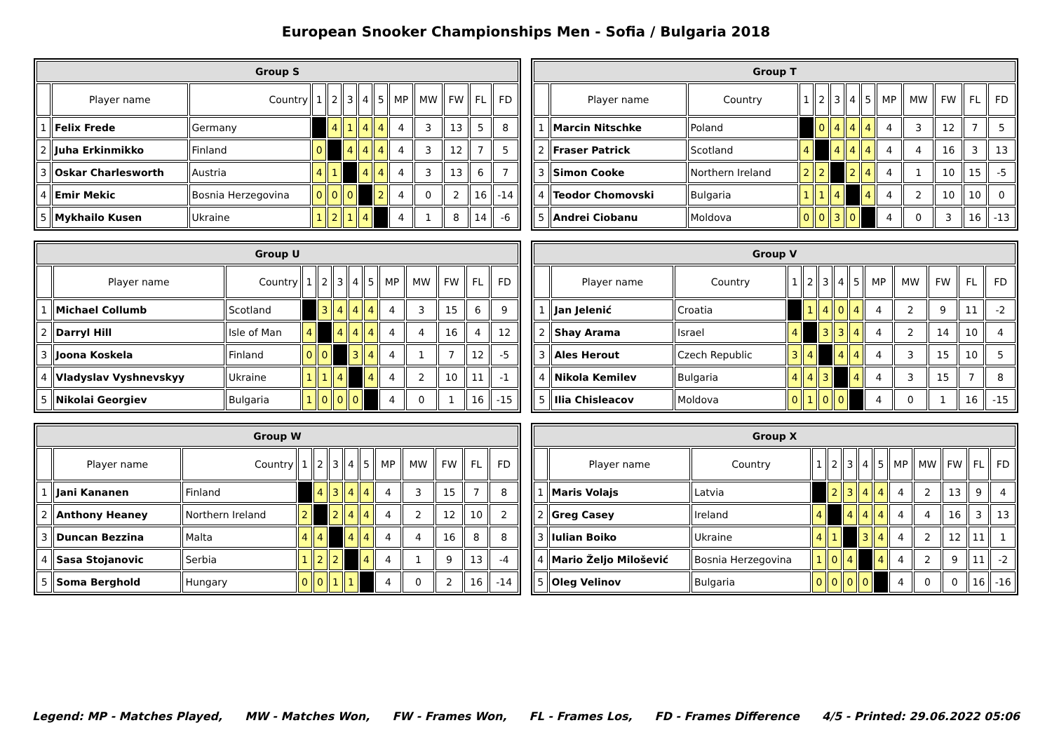European Snooker Championships Men - Sofia / Bulgaria 2018
| Group S | | | | | | | | | | | | |
| --- | --- | --- | --- | --- | --- | --- | --- | --- | --- | --- | --- | --- |
| | Player name | Country | 1 | 2 | 3 | 4 | 5 | MP | MW | FW | FL | FD |
| 1 | Felix Frede | Germany | | 4 | 1 | 4 | 4 | 4 | 3 | 13 | 5 | 8 |
| 2 | Juha Erkinmikko | Finland | 0 | | 4 | 4 | 4 | 4 | 3 | 12 | 7 | 5 |
| 3 | Oskar Charlesworth | Austria | 4 | 1 | | 4 | 4 | 4 | 3 | 13 | 6 | 7 |
| 4 | Emir Mekic | Bosnia Herzegovina | 0 | 0 | 0 | | 2 | 4 | 0 | 2 | 16 | -14 |
| 5 | Mykhailo Kusen | Ukraine | 1 | 2 | 1 | 4 | | 4 | 1 | 8 | 14 | -6 |
| Group T | | | | | | | | | | | | |
| --- | --- | --- | --- | --- | --- | --- | --- | --- | --- | --- | --- | --- |
| | Player name | Country | 1 | 2 | 3 | 4 | 5 | MP | MW | FW | FL | FD |
| 1 | Marcin Nitschke | Poland | | 0 | 4 | 4 | 4 | 4 | 3 | 12 | 7 | 5 |
| 2 | Fraser Patrick | Scotland | 4 | | 4 | 4 | 4 | 4 | 4 | 16 | 3 | 13 |
| 3 | Simon Cooke | Northern Ireland | 2 | 2 | | 2 | 4 | 4 | 1 | 10 | 15 | -5 |
| 4 | Teodor Chomovski | Bulgaria | 1 | 1 | 4 | | 4 | 4 | 2 | 10 | 10 | 0 |
| 5 | Andrei Ciobanu | Moldova | 0 | 0 | 3 | 0 | | 4 | 0 | 3 | 16 | -13 |
| Group U | | | | | | | | | | | | |
| --- | --- | --- | --- | --- | --- | --- | --- | --- | --- | --- | --- | --- |
| | Player name | Country | 1 | 2 | 3 | 4 | 5 | MP | MW | FW | FL | FD |
| 1 | Michael Collumb | Scotland | | 3 | 4 | 4 | 4 | 4 | 3 | 15 | 6 | 9 |
| 2 | Darryl Hill | Isle of Man | 4 | | 4 | 4 | 4 | 4 | 4 | 16 | 4 | 12 |
| 3 | Joona Koskela | Finland | 0 | 0 | | 3 | 4 | 4 | 1 | 7 | 12 | -5 |
| 4 | Vladyslav Vyshnevskyy | Ukraine | 1 | 1 | 4 | | 4 | 4 | 2 | 10 | 11 | -1 |
| 5 | Nikolai Georgiev | Bulgaria | 1 | 0 | 0 | 0 | | 4 | 0 | 1 | 16 | -15 |
| Group V | | | | | | | | | | | | |
| --- | --- | --- | --- | --- | --- | --- | --- | --- | --- | --- | --- | --- |
| | Player name | Country | 1 | 2 | 3 | 4 | 5 | MP | MW | FW | FL | FD |
| 1 | Jan Jelenić | Croatia | | 1 | 4 | 0 | 4 | 4 | 2 | 9 | 11 | -2 |
| 2 | Shay Arama | Israel | 4 | | 3 | 3 | 4 | 4 | 2 | 14 | 10 | 4 |
| 3 | Ales Herout | Czech Republic | 3 | 4 | | 4 | 4 | 4 | 3 | 15 | 10 | 5 |
| 4 | Nikola Kemilev | Bulgaria | 4 | 4 | 3 | | 4 | 4 | 3 | 15 | 7 | 8 |
| 5 | Ilia Chisleacov | Moldova | 0 | 1 | 0 | 0 | | 4 | 0 | 1 | 16 | -15 |
| Group W | | | | | | | | | | | | |
| --- | --- | --- | --- | --- | --- | --- | --- | --- | --- | --- | --- | --- |
| | Player name | Country | 1 | 2 | 3 | 4 | 5 | MP | MW | FW | FL | FD |
| 1 | Jani Kananen | Finland | | 4 | 3 | 4 | 4 | 4 | 3 | 15 | 7 | 8 |
| 2 | Anthony Heaney | Northern Ireland | 2 | | 2 | 4 | 4 | 4 | 2 | 12 | 10 | 2 |
| 3 | Duncan Bezzina | Malta | 4 | 4 | | 4 | 4 | 4 | 4 | 16 | 8 | 8 |
| 4 | Sasa Stojanovic | Serbia | 1 | 2 | 2 | | 4 | 4 | 1 | 9 | 13 | -4 |
| 5 | Soma Berghold | Hungary | 0 | 0 | 1 | 1 | | 4 | 0 | 2 | 16 | -14 |
| Group X | | | | | | | | | | | | |
| --- | --- | --- | --- | --- | --- | --- | --- | --- | --- | --- | --- | --- |
| | Player name | Country | 1 | 2 | 3 | 4 | 5 | MP | MW | FW | FL | FD |
| 1 | Maris Volajs | Latvia | | 2 | 3 | 4 | 4 | 4 | 2 | 13 | 9 | 4 |
| 2 | Greg Casey | Ireland | 4 | | 4 | 4 | 4 | 4 | 4 | 16 | 3 | 13 |
| 3 | Iulian Boiko | Ukraine | 4 | 1 | | 3 | 4 | 4 | 2 | 12 | 11 | 1 |
| 4 | Mario Željo Milošević | Bosnia Herzegovina | 1 | 0 | 4 | | 4 | 4 | 2 | 9 | 11 | -2 |
| 5 | Oleg Velinov | Bulgaria | 0 | 0 | 0 | 0 | | 4 | 0 | 0 | 16 | -16 |
Legend: MP - Matches Played, MW - Matches Won, FW - Frames Won, FL - Frames Los, FD - Frames Difference 4/5 - Printed: 29.06.2022 05:06